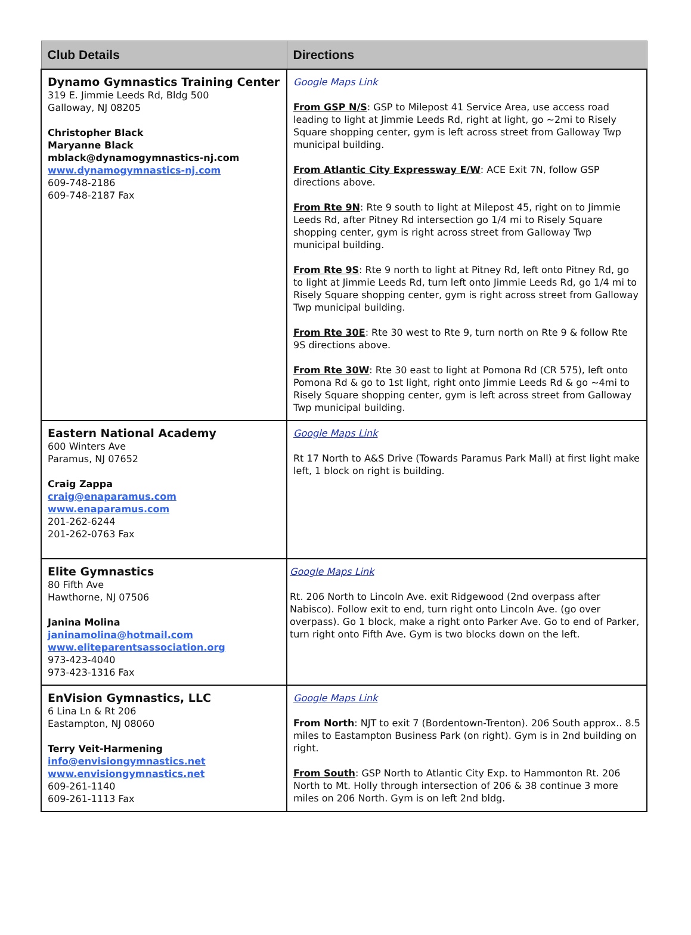| Club Details | Directions |
| --- | --- |
| Dynamo Gymnastics Training Center 319 E. Jimmie Leeds Rd, Bldg 500 Galloway, NJ 08205 Christopher Black Maryanne Black mblack@dynamogymnastics-nj.com www.dynamogymnastics-nj.com 609-748-2186 609-748-2187 Fax | Google Maps Link From GSP N/S : GSP to Milepost 41 Service Area, use access road leading to light at Jimmie Leeds Rd, right at light, go ~2mi to Risely Square shopping center, gym is left across street from Galloway Twp municipal building. From Atlantic City Expressway E/W : ACE Exit 7N, follow GSP directions above. From Rte 9N : Rte 9 south to light at Milepost 45, right on to Jimmie Leeds Rd, after Pitney Rd intersection go 1/4 mi to Risely Square shopping center, gym is right across street from Galloway Twp municipal building. From Rte 9S : Rte 9 north to light at Pitney Rd, left onto Pitney Rd, go to light at Jimmie Leeds Rd, turn left onto Jimmie Leeds Rd, go 1/4 mi to Risely Square shopping center, gym is right across street from Galloway Twp municipal building. From Rte 30E : Rte 30 west to Rte 9, turn north on Rte 9 & follow Rte 9S directions above. From Rte 30W : Rte 30 east to light at Pomona Rd (CR 575), left onto Pomona Rd & go to 1st light, right onto Jimmie Leeds Rd & go ~4mi to Risely Square shopping center, gym is left across street from Galloway Twp municipal building. |
| Eastern National Academy 600 Winters Ave Paramus, NJ 07652 Craig Zappa craig@enaparamus.com www.enaparamus.com 201-262-6244 201-262-0763 Fax | Google Maps Link Rt 17 North to A&S Drive (Towards Paramus Park Mall) at first light make left, 1 block on right is building. |
| Elite Gymnastics 80 Fifth Ave Hawthorne, NJ 07506 Janina Molina janinamolina@hotmail.com www.eliteparentsassociation.org 973-423-4040 973-423-1316 Fax | Google Maps Link Rt. 206 North to Lincoln Ave. exit Ridgewood (2nd overpass after Nabisco). Follow exit to end, turn right onto Lincoln Ave. (go over overpass). Go 1 block, make a right onto Parker Ave. Go to end of Parker, turn right onto Fifth Ave. Gym is two blocks down on the left. |
| EnVision Gymnastics, LLC 6 Lina Ln & Rt 206 Eastampton, NJ 08060 Terry Veit-Harmening info@envisiongymnastics.net www.envisiongymnastics.net 609-261-1140 609-261-1113 Fax | Google Maps Link From North : NJT to exit 7 (Bordentown-Trenton). 206 South approx.. 8.5 miles to Eastampton Business Park (on right). Gym is in 2nd building on right. From South : GSP North to Atlantic City Exp. to Hammonton Rt. 206 North to Mt. Holly through intersection of 206 & 38 continue 3 more miles on 206 North. Gym is on left 2nd bldg. |